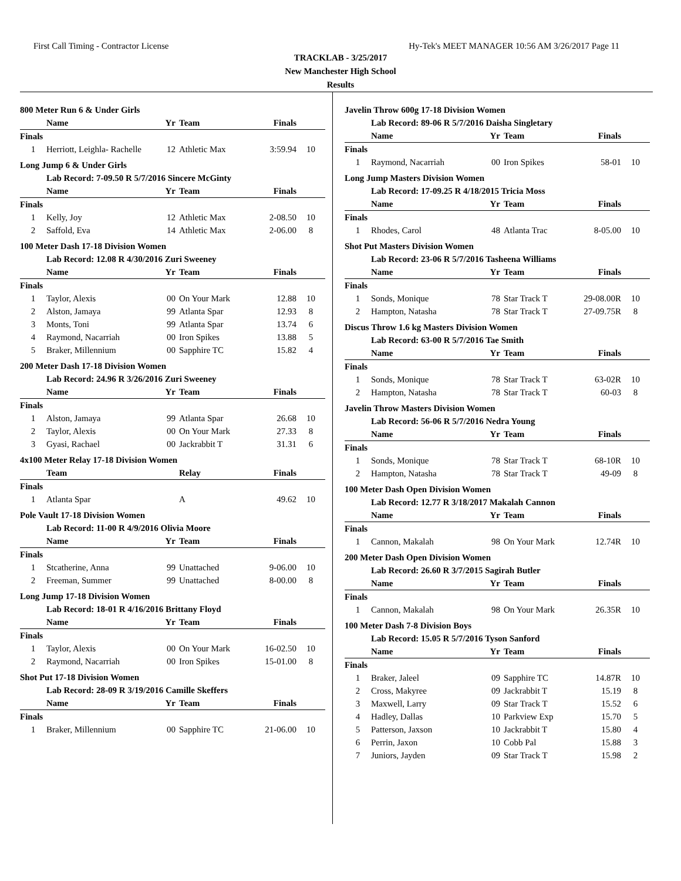First Call Timing - Contractor License Hy-Tek's MEET MANAGER 10:56 AM 3/26/2017 Page 11
TRACKLAB - 3/25/2017
New Manchester High School
Results
800 Meter Run 6 & Under Girls
| | Name | Yr | Team | Finals | |
| --- | --- | --- | --- | --- | --- |
| Finals | | | | | |
| 1 | Herriott, Leighla- Rachelle | 12 | Athletic Max | 3:59.94 | 10 |
Long Jump 6 & Under Girls
| | Lab Record: 7-09.50 R 5/7/2016 Sincere McGinty | | | | |
| | Name | Yr | Team | Finals | |
| Finals | | | | | |
| 1 | Kelly, Joy | 12 | Athletic Max | 2-08.50 | 10 |
| 2 | Saffold, Eva | 14 | Athletic Max | 2-06.00 | 8 |
100 Meter Dash 17-18 Division Women
| | Lab Record: 12.08 R 4/30/2016 Zuri Sweeney | | | | |
| | Name | Yr | Team | Finals | |
| Finals | | | | | |
| 1 | Taylor, Alexis | 00 | On Your Mark | 12.88 | 10 |
| 2 | Alston, Jamaya | 99 | Atlanta Spar | 12.93 | 8 |
| 3 | Monts, Toni | 99 | Atlanta Spar | 13.74 | 6 |
| 4 | Raymond, Nacarriah | 00 | Iron Spikes | 13.88 | 5 |
| 5 | Braker, Millennium | 00 | Sapphire TC | 15.82 | 4 |
200 Meter Dash 17-18 Division Women
| | Lab Record: 24.96 R 3/26/2016 Zuri Sweeney | | | | |
| | Name | Yr | Team | Finals | |
| Finals | | | | | |
| 1 | Alston, Jamaya | 99 | Atlanta Spar | 26.68 | 10 |
| 2 | Taylor, Alexis | 00 | On Your Mark | 27.33 | 8 |
| 3 | Gyasi, Rachael | 00 | Jackrabbit T | 31.31 | 6 |
4x100 Meter Relay 17-18 Division Women
| | Team | | Relay | Finals | |
| --- | --- | --- | --- | --- | --- |
| Finals | | | | | |
| 1 | Atlanta Spar | | A | 49.62 | 10 |
Pole Vault 17-18 Division Women
| | Lab Record: 11-00 R 4/9/2016 Olivia Moore | | | | |
| | Name | Yr | Team | Finals | |
| Finals | | | | | |
| 1 | Stcatherine, Anna | 99 | Unattached | 9-06.00 | 10 |
| 2 | Freeman, Summer | 99 | Unattached | 8-00.00 | 8 |
Long Jump 17-18 Division Women
| | Lab Record: 18-01 R 4/16/2016 Brittany Floyd | | | | |
| | Name | Yr | Team | Finals | |
| Finals | | | | | |
| 1 | Taylor, Alexis | 00 | On Your Mark | 16-02.50 | 10 |
| 2 | Raymond, Nacarriah | 00 | Iron Spikes | 15-01.00 | 8 |
Shot Put 17-18 Division Women
| | Lab Record: 28-09 R 3/19/2016 Camille Skeffers | | | | |
| | Name | Yr | Team | Finals | |
| Finals | | | | | |
| 1 | Braker, Millennium | 00 | Sapphire TC | 21-06.00 | 10 |
Javelin Throw 600g 17-18 Division Women
| | Lab Record: 89-06 R 5/7/2016 Daisha Singletary | | | | |
| | Name | Yr | Team | Finals | |
| Finals | | | | | |
| 1 | Raymond, Nacarriah | 00 | Iron Spikes | 58-01 | 10 |
Long Jump Masters Division Women
| | Lab Record: 17-09.25 R 4/18/2015 Tricia Moss | | | | |
| | Name | Yr | Team | Finals | |
| Finals | | | | | |
| 1 | Rhodes, Carol | 48 | Atlanta Trac | 8-05.00 | 10 |
Shot Put Masters Division Women
| | Lab Record: 23-06 R 5/7/2016 Tasheena Williams | | | | |
| | Name | Yr | Team | Finals | |
| Finals | | | | | |
| 1 | Sonds, Monique | 78 | Star Track T | 29-08.00R | 10 |
| 2 | Hampton, Natasha | 78 | Star Track T | 27-09.75R | 8 |
Discus Throw 1.6 kg Masters Division Women
| | Lab Record: 63-00 R 5/7/2016 Tae Smith | | | | |
| | Name | Yr | Team | Finals | |
| Finals | | | | | |
| 1 | Sonds, Monique | 78 | Star Track T | 63-02R | 10 |
| 2 | Hampton, Natasha | 78 | Star Track T | 60-03 | 8 |
Javelin Throw Masters Division Women
| | Lab Record: 56-06 R 5/7/2016 Nedra Young | | | | |
| | Name | Yr | Team | Finals | |
| Finals | | | | | |
| 1 | Sonds, Monique | 78 | Star Track T | 68-10R | 10 |
| 2 | Hampton, Natasha | 78 | Star Track T | 49-09 | 8 |
100 Meter Dash Open Division Women
| | Lab Record: 12.77 R 3/18/2017 Makalah Cannon | | | | |
| | Name | Yr | Team | Finals | |
| Finals | | | | | |
| 1 | Cannon, Makalah | 98 | On Your Mark | 12.74R | 10 |
200 Meter Dash Open Division Women
| | Lab Record: 26.60 R 3/7/2015 Sagirah Butler | | | | |
| | Name | Yr | Team | Finals | |
| Finals | | | | | |
| 1 | Cannon, Makalah | 98 | On Your Mark | 26.35R | 10 |
100 Meter Dash 7-8 Division Boys
| | Lab Record: 15.05 R 5/7/2016 Tyson Sanford | | | | |
| | Name | Yr | Team | Finals | |
| Finals | | | | | |
| 1 | Braker, Jaleel | 09 | Sapphire TC | 14.87R | 10 |
| 2 | Cross, Makyree | 09 | Jackrabbit T | 15.19 | 8 |
| 3 | Maxwell, Larry | 09 | Star Track T | 15.52 | 6 |
| 4 | Hadley, Dallas | 10 | Parkview Exp | 15.70 | 5 |
| 5 | Patterson, Jaxson | 10 | Jackrabbit T | 15.80 | 4 |
| 6 | Perrin, Jaxon | 10 | Cobb Pal | 15.88 | 3 |
| 7 | Juniors, Jayden | 09 | Star Track T | 15.98 | 2 |